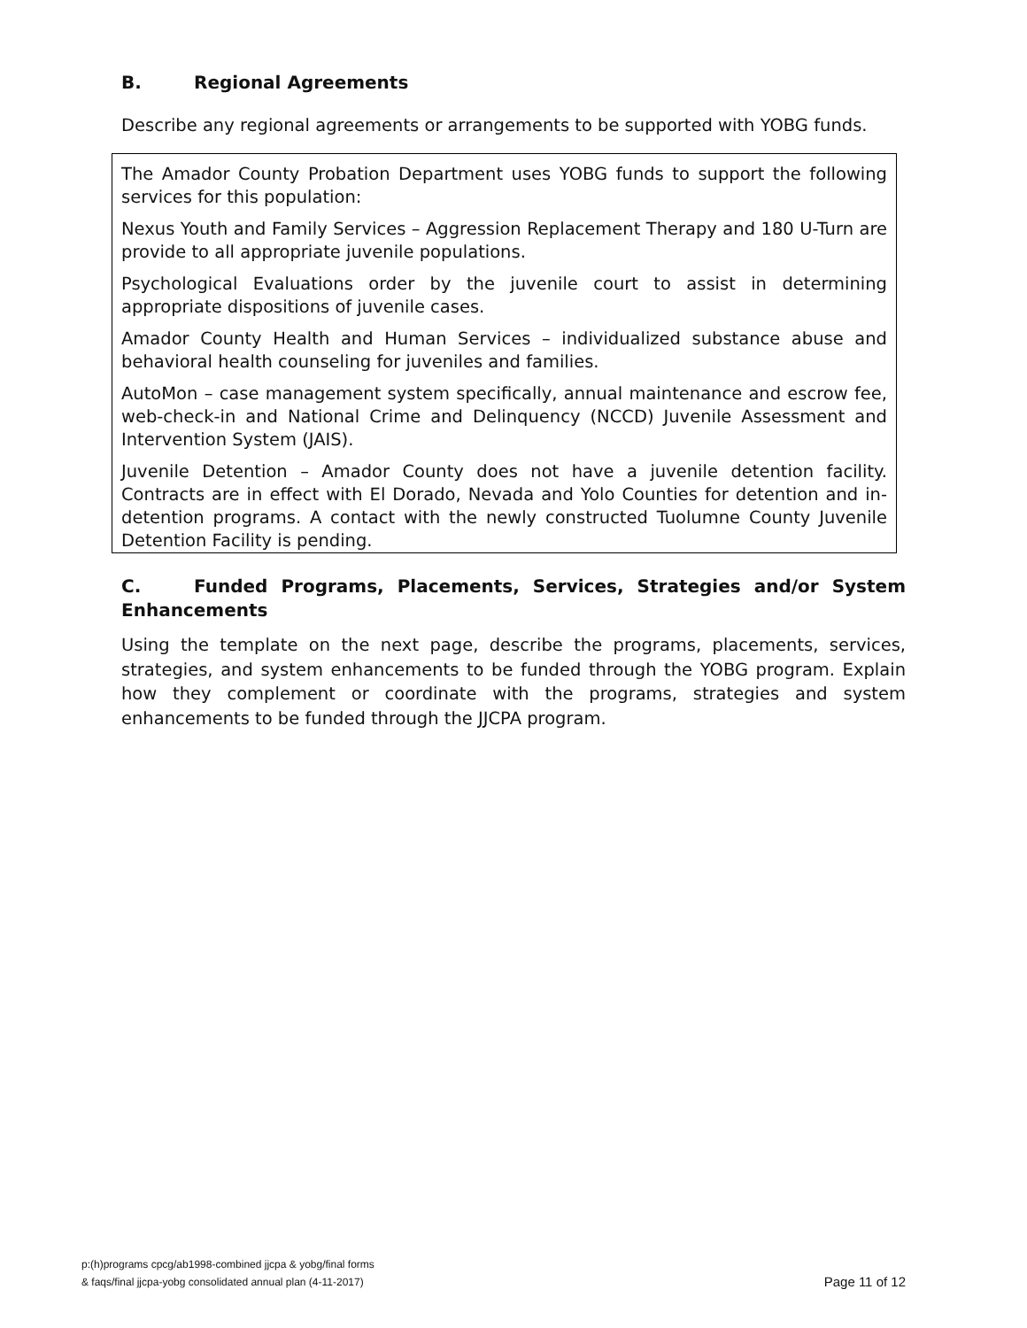B. Regional Agreements
Describe any regional agreements or arrangements to be supported with YOBG funds.
The Amador County Probation Department uses YOBG funds to support the following services for this population:
Nexus Youth and Family Services – Aggression Replacement Therapy and 180 U-Turn are provide to all appropriate juvenile populations.
Psychological Evaluations order by the juvenile court to assist in determining appropriate dispositions of juvenile cases.
Amador County Health and Human Services – individualized substance abuse and behavioral health counseling for juveniles and families.
AutoMon – case management system specifically, annual maintenance and escrow fee, web-check-in and National Crime and Delinquency (NCCD) Juvenile Assessment and Intervention System (JAIS).
Juvenile Detention – Amador County does not have a juvenile detention facility. Contracts are in effect with El Dorado, Nevada and Yolo Counties for detention and in-detention programs. A contact with the newly constructed Tuolumne County Juvenile Detention Facility is pending.
C. Funded Programs, Placements, Services, Strategies and/or System Enhancements
Using the template on the next page, describe the programs, placements, services, strategies, and system enhancements to be funded through the YOBG program. Explain how they complement or coordinate with the programs, strategies and system enhancements to be funded through the JJCPA program.
p:(h)programs cpcg/ab1998-combined jjcpa & yobg/final forms
& faqs/final jjcpa-yobg consolidated annual plan (4-11-2017)
Page 11 of 12